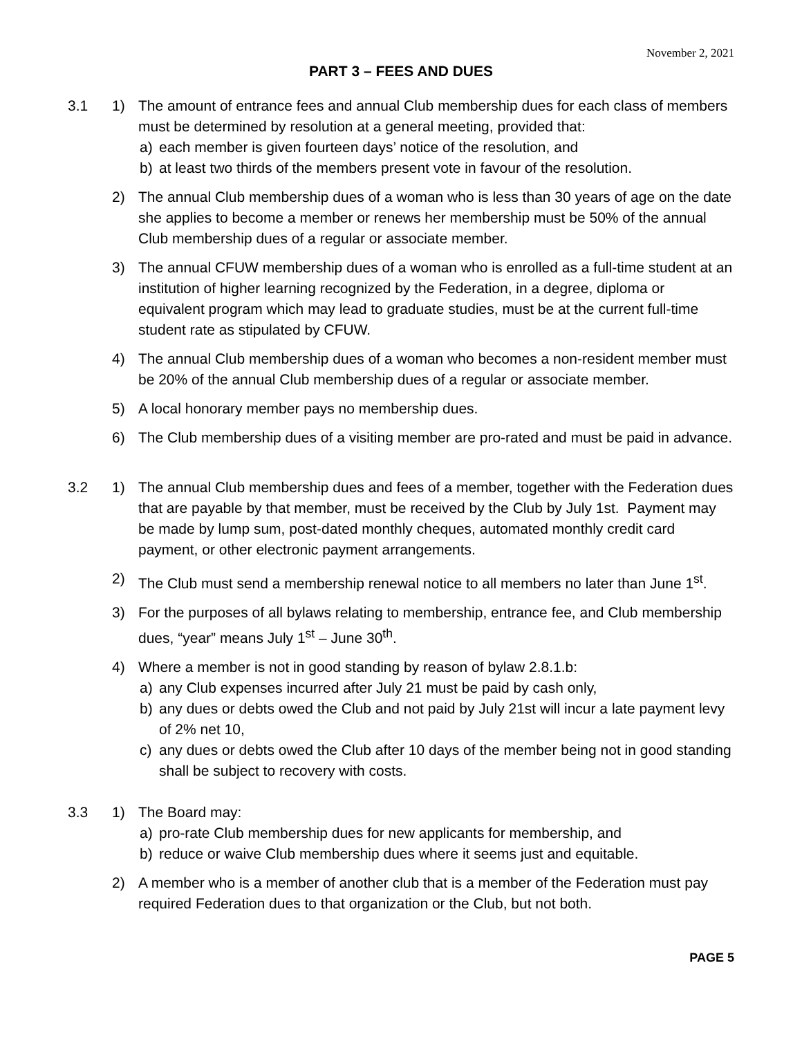November 2, 2021
PART 3 – FEES AND DUES
3.1 1) The amount of entrance fees and annual Club membership dues for each class of members must be determined by resolution at a general meeting, provided that:
a) each member is given fourteen days’ notice of the resolution, and
b) at least two thirds of the members present vote in favour of the resolution.
2) The annual Club membership dues of a woman who is less than 30 years of age on the date she applies to become a member or renews her membership must be 50% of the annual Club membership dues of a regular or associate member.
3) The annual CFUW membership dues of a woman who is enrolled as a full-time student at an institution of higher learning recognized by the Federation, in a degree, diploma or equivalent program which may lead to graduate studies, must be at the current full-time student rate as stipulated by CFUW.
4) The annual Club membership dues of a woman who becomes a non-resident member must be 20% of the annual Club membership dues of a regular or associate member.
5) A local honorary member pays no membership dues.
6) The Club membership dues of a visiting member are pro-rated and must be paid in advance.
3.2 1) The annual Club membership dues and fees of a member, together with the Federation dues that are payable by that member, must be received by the Club by July 1st. Payment may be made by lump sum, post-dated monthly cheques, automated monthly credit card payment, or other electronic payment arrangements.
2) The Club must send a membership renewal notice to all members no later than June 1<sup>st</sup>.
3) For the purposes of all bylaws relating to membership, entrance fee, and Club membership dues, “year” means July 1<sup>st</sup> – June 30<sup>th</sup>.
4) Where a member is not in good standing by reason of bylaw 2.8.1.b:
a) any Club expenses incurred after July 21 must be paid by cash only,
b) any dues or debts owed the Club and not paid by July 21st will incur a late payment levy of 2% net 10,
c) any dues or debts owed the Club after 10 days of the member being not in good standing shall be subject to recovery with costs.
3.3 1) The Board may:
a) pro-rate Club membership dues for new applicants for membership, and
b) reduce or waive Club membership dues where it seems just and equitable.
2) A member who is a member of another club that is a member of the Federation must pay required Federation dues to that organization or the Club, but not both.
PAGE 5